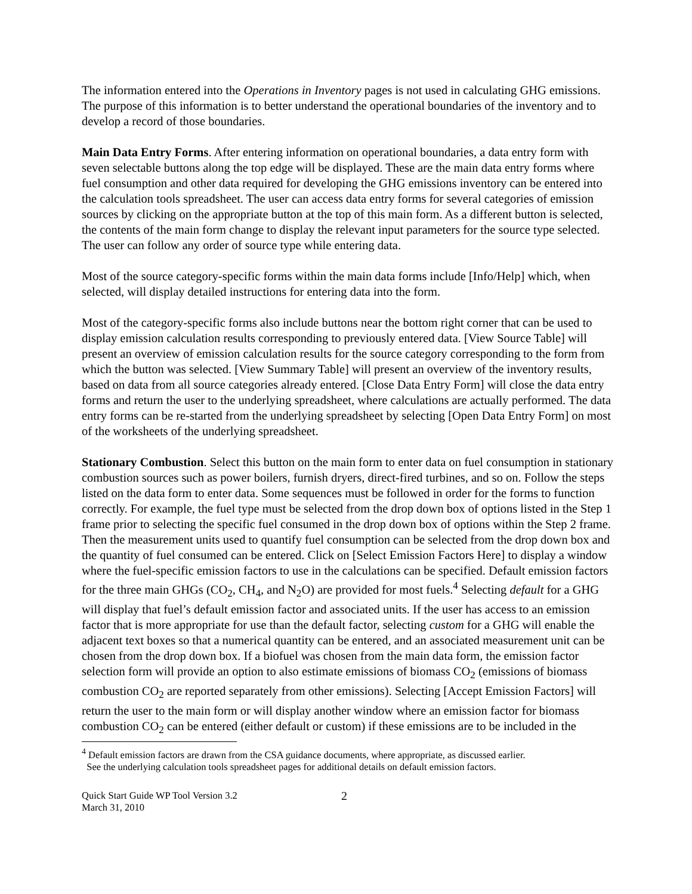The information entered into the Operations in Inventory pages is not used in calculating GHG emissions. The purpose of this information is to better understand the operational boundaries of the inventory and to develop a record of those boundaries.
Main Data Entry Forms. After entering information on operational boundaries, a data entry form with seven selectable buttons along the top edge will be displayed. These are the main data entry forms where fuel consumption and other data required for developing the GHG emissions inventory can be entered into the calculation tools spreadsheet. The user can access data entry forms for several categories of emission sources by clicking on the appropriate button at the top of this main form. As a different button is selected, the contents of the main form change to display the relevant input parameters for the source type selected. The user can follow any order of source type while entering data.
Most of the source category-specific forms within the main data forms include [Info/Help] which, when selected, will display detailed instructions for entering data into the form.
Most of the category-specific forms also include buttons near the bottom right corner that can be used to display emission calculation results corresponding to previously entered data. [View Source Table] will present an overview of emission calculation results for the source category corresponding to the form from which the button was selected. [View Summary Table] will present an overview of the inventory results, based on data from all source categories already entered. [Close Data Entry Form] will close the data entry forms and return the user to the underlying spreadsheet, where calculations are actually performed. The data entry forms can be re-started from the underlying spreadsheet by selecting [Open Data Entry Form] on most of the worksheets of the underlying spreadsheet.
Stationary Combustion. Select this button on the main form to enter data on fuel consumption in stationary combustion sources such as power boilers, furnish dryers, direct-fired turbines, and so on. Follow the steps listed on the data form to enter data. Some sequences must be followed in order for the forms to function correctly. For example, the fuel type must be selected from the drop down box of options listed in the Step 1 frame prior to selecting the specific fuel consumed in the drop down box of options within the Step 2 frame. Then the measurement units used to quantify fuel consumption can be selected from the drop down box and the quantity of fuel consumed can be entered. Click on [Select Emission Factors Here] to display a window where the fuel-specific emission factors to use in the calculations can be specified. Default emission factors for the three main GHGs (CO<sub>2</sub>, CH<sub>4</sub>, and N<sub>2</sub>O) are provided for most fuels.<sup>4</sup> Selecting default for a GHG will display that fuel’s default emission factor and associated units. If the user has access to an emission factor that is more appropriate for use than the default factor, selecting custom for a GHG will enable the adjacent text boxes so that a numerical quantity can be entered, and an associated measurement unit can be chosen from the drop down box. If a biofuel was chosen from the main data form, the emission factor selection form will provide an option to also estimate emissions of biomass CO<sub>2</sub> (emissions of biomass combustion CO<sub>2</sub> are reported separately from other emissions). Selecting [Accept Emission Factors] will return the user to the main form or will display another window where an emission factor for biomass combustion CO<sub>2</sub> can be entered (either default or custom) if these emissions are to be included in the
<sup>4</sup> Default emission factors are drawn from the CSA guidance documents, where appropriate, as discussed earlier.
See the underlying calculation tools spreadsheet pages for additional details on default emission factors.
Quick Start Guide WP Tool Version 3.2
March 31, 2010
2